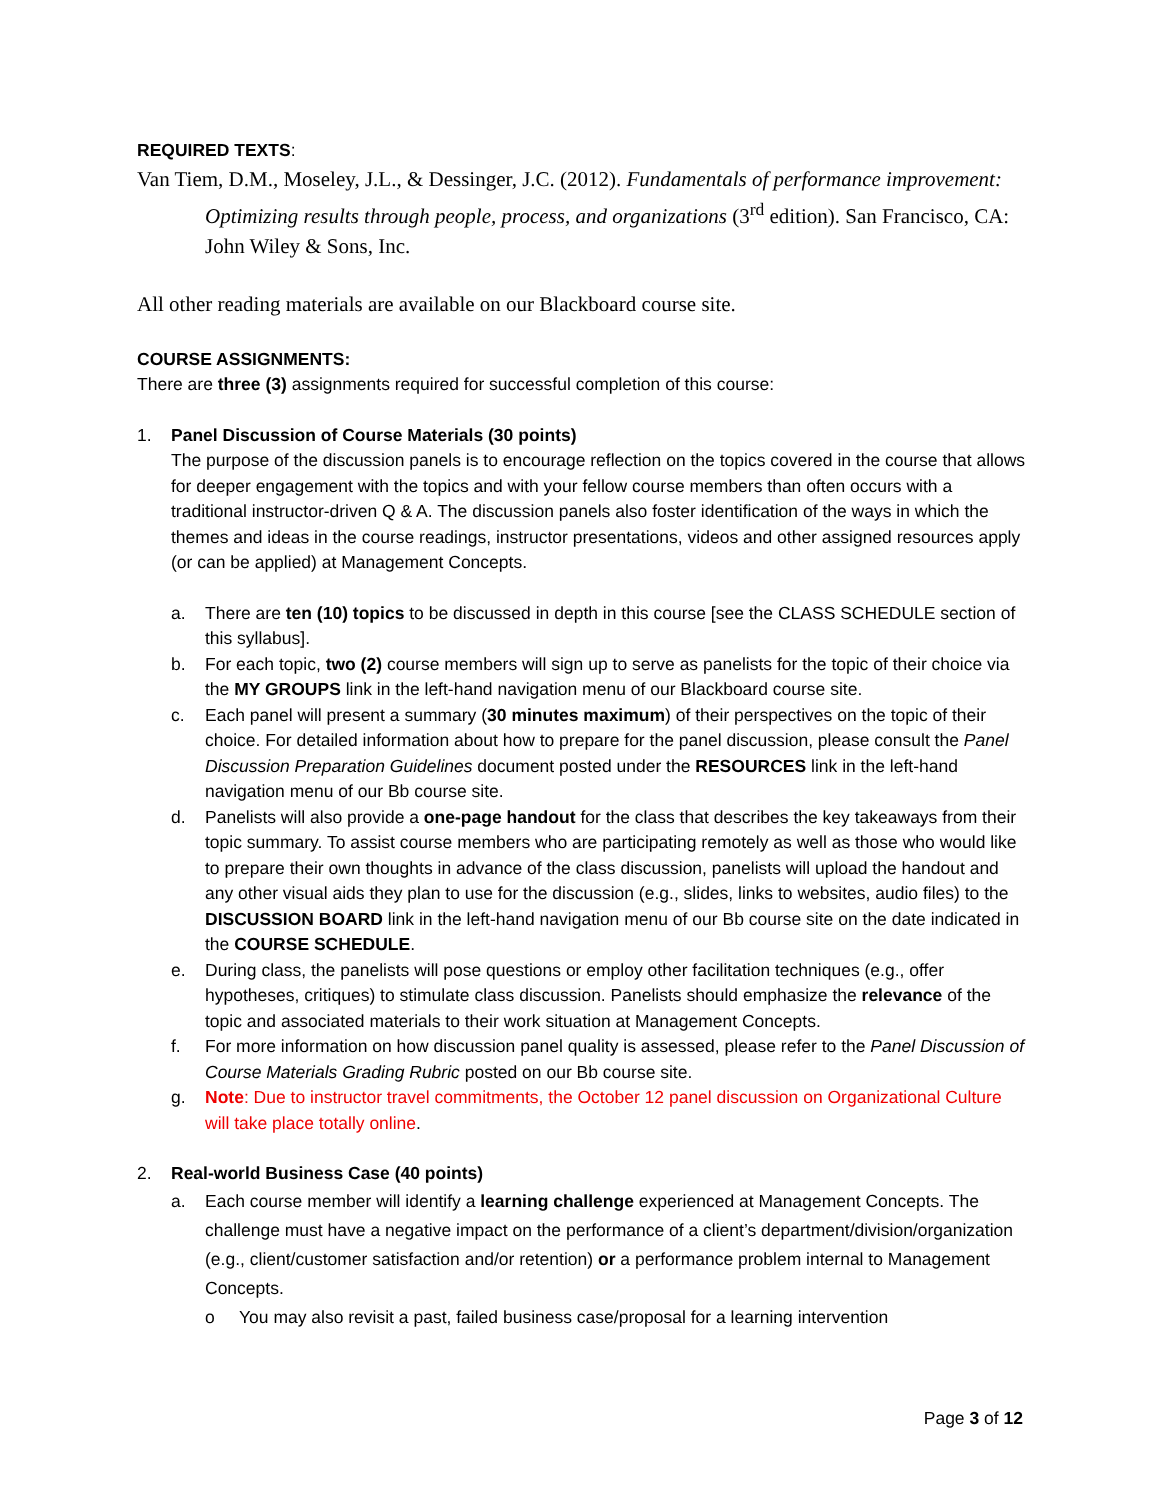REQUIRED TEXTS:
Van Tiem, D.M., Moseley, J.L., & Dessinger, J.C. (2012). Fundamentals of performance improvement: Optimizing results through people, process, and organizations (3<sup>rd</sup> edition). San Francisco, CA: John Wiley & Sons, Inc.
All other reading materials are available on our Blackboard course site.
COURSE ASSIGNMENTS:
There are three (3) assignments required for successful completion of this course:
1. Panel Discussion of Course Materials (30 points)
The purpose of the discussion panels is to encourage reflection on the topics covered in the course that allows for deeper engagement with the topics and with your fellow course members than often occurs with a traditional instructor-driven Q & A. The discussion panels also foster identification of the ways in which the themes and ideas in the course readings, instructor presentations, videos and other assigned resources apply (or can be applied) at Management Concepts.
a. There are ten (10) topics to be discussed in depth in this course [see the CLASS SCHEDULE section of this syllabus].
b. For each topic, two (2) course members will sign up to serve as panelists for the topic of their choice via the MY GROUPS link in the left-hand navigation menu of our Blackboard course site.
c. Each panel will present a summary (30 minutes maximum) of their perspectives on the topic of their choice. For detailed information about how to prepare for the panel discussion, please consult the Panel Discussion Preparation Guidelines document posted under the RESOURCES link in the left-hand navigation menu of our Bb course site.
d. Panelists will also provide a one-page handout for the class that describes the key takeaways from their topic summary. To assist course members who are participating remotely as well as those who would like to prepare their own thoughts in advance of the class discussion, panelists will upload the handout and any other visual aids they plan to use for the discussion (e.g., slides, links to websites, audio files) to the DISCUSSION BOARD link in the left-hand navigation menu of our Bb course site on the date indicated in the COURSE SCHEDULE.
e. During class, the panelists will pose questions or employ other facilitation techniques (e.g., offer hypotheses, critiques) to stimulate class discussion. Panelists should emphasize the relevance of the topic and associated materials to their work situation at Management Concepts.
f. For more information on how discussion panel quality is assessed, please refer to the Panel Discussion of Course Materials Grading Rubric posted on our Bb course site.
g. Note: Due to instructor travel commitments, the October 12 panel discussion on Organizational Culture will take place totally online.
2. Real-world Business Case (40 points)
a. Each course member will identify a learning challenge experienced at Management Concepts. The challenge must have a negative impact on the performance of a client’s department/division/organization (e.g., client/customer satisfaction and/or retention) or a performance problem internal to Management Concepts.
o You may also revisit a past, failed business case/proposal for a learning intervention
Page 3 of 12